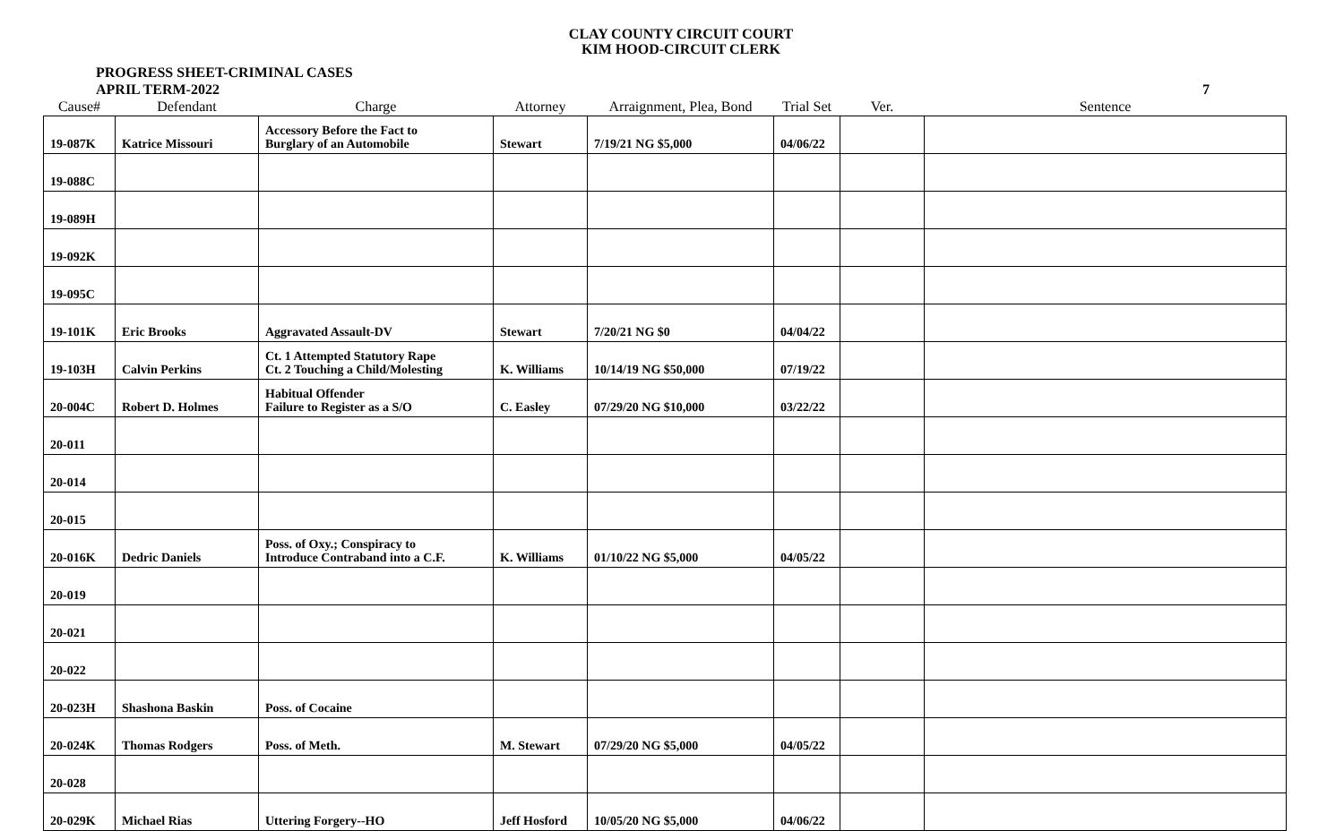CLAY COUNTY CIRCUIT COURT
KIM HOOD-CIRCUIT CLERK
PROGRESS SHEET-CRIMINAL CASES
APRIL TERM-2022
7
| Cause# | Defendant | Charge | Attorney | Arraignment, Plea, Bond | Trial Set | Ver. | Sentence |
| --- | --- | --- | --- | --- | --- | --- | --- |
| 19-087K | Katrice Missouri | Accessory Before the Fact to Burglary of an Automobile | Stewart | 7/19/21 NG $5,000 | 04/06/22 | | |
| 19-088C | | | | | | | |
| 19-089H | | | | | | | |
| 19-092K | | | | | | | |
| 19-095C | | | | | | | |
| 19-101K | Eric Brooks | Aggravated Assault-DV | Stewart | 7/20/21 NG $0 | 04/04/22 | | |
| 19-103H | Calvin Perkins | Ct. 1 Attempted Statutory Rape Ct. 2 Touching a Child/Molesting | K. Williams | 10/14/19 NG $50,000 | 07/19/22 | | |
| 20-004C | Robert D. Holmes | Habitual Offender Failure to Register as a S/O | C. Easley | 07/29/20 NG $10,000 | 03/22/22 | | |
| 20-011 | | | | | | | |
| 20-014 | | | | | | | |
| 20-015 | | | | | | | |
| 20-016K | Dedric Daniels | Poss. of Oxy.; Conspiracy to Introduce Contraband into a C.F. | K. Williams | 01/10/22 NG $5,000 | 04/05/22 | | |
| 20-019 | | | | | | | |
| 20-021 | | | | | | | |
| 20-022 | | | | | | | |
| 20-023H | Shashona Baskin | Poss. of Cocaine | | | | | |
| 20-024K | Thomas Rodgers | Poss. of Meth. | M. Stewart | 07/29/20 NG $5,000 | 04/05/22 | | |
| 20-028 | | | | | | | |
| 20-029K | Michael Rias | Uttering Forgery--HO | Jeff Hosford | 10/05/20 NG $5,000 | 04/06/22 | | |